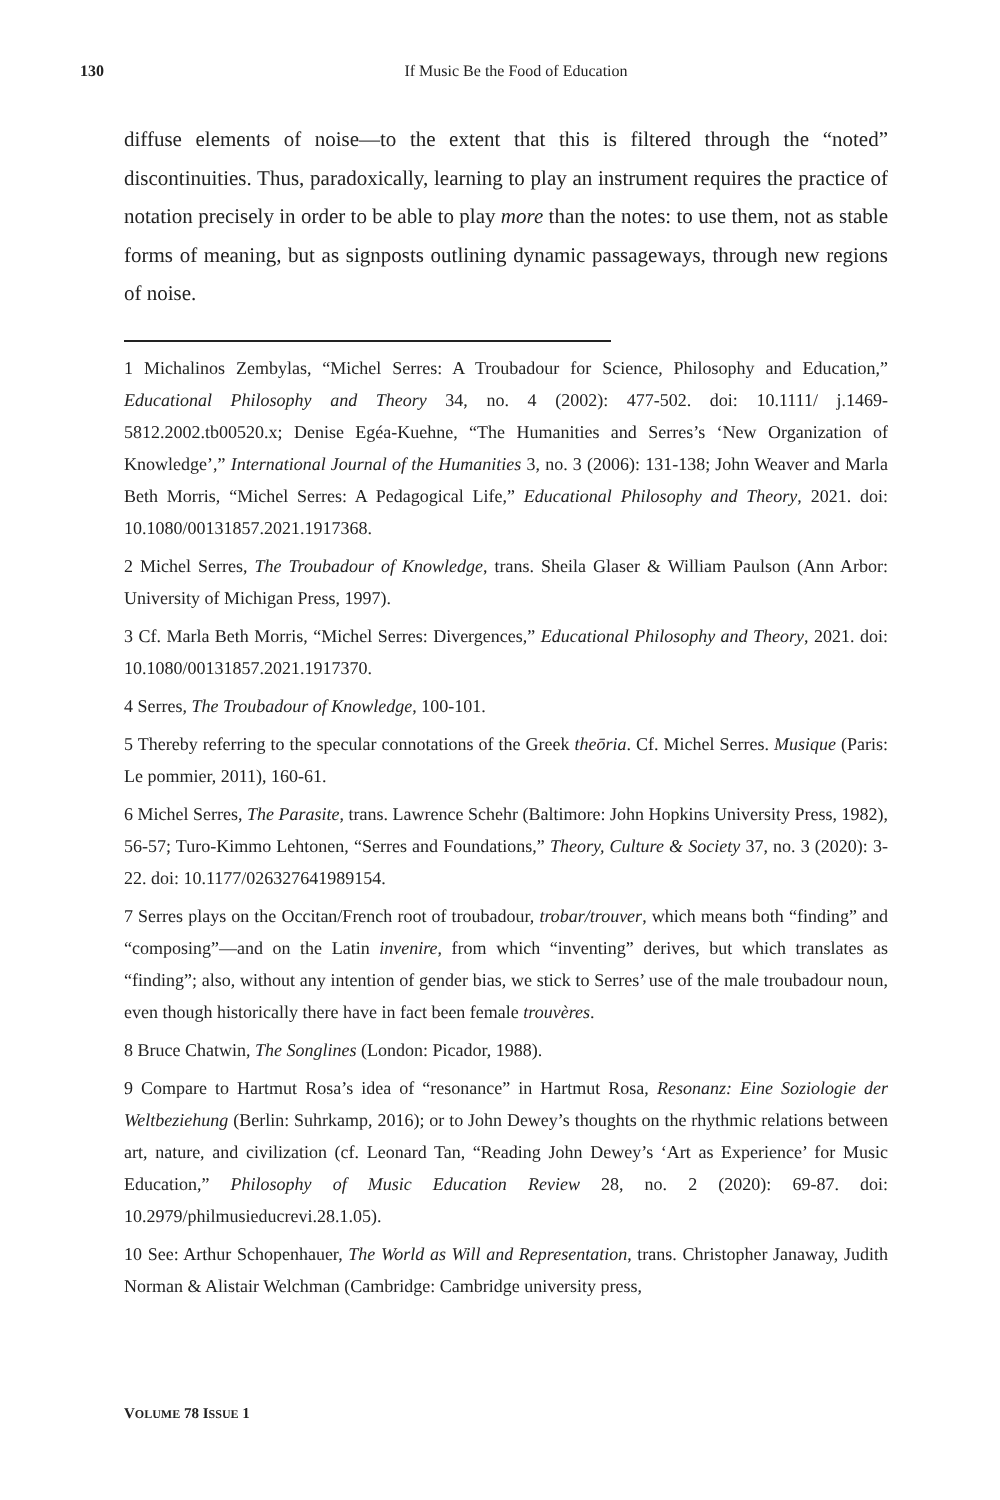130 If Music Be the Food of Education
diffuse elements of noise—to the extent that this is filtered through the “noted” discontinuities. Thus, paradoxically, learning to play an instrument requires the practice of notation precisely in order to be able to play more than the notes: to use them, not as stable forms of meaning, but as signposts outlining dynamic passageways, through new regions of noise.
1 Michalinos Zembylas, “Michel Serres: A Troubadour for Science, Philosophy and Education,” Educational Philosophy and Theory 34, no. 4 (2002): 477-502. doi: 10.1111/ j.1469-5812.2002.tb00520.x; Denise Egéa-Kuehne, “The Humanities and Serres’s ‘New Organization of Knowledge’,” International Journal of the Humanities 3, no. 3 (2006): 131-138; John Weaver and Marla Beth Morris, “Michel Serres: A Pedagogical Life,” Educational Philosophy and Theory, 2021. doi: 10.1080/00131857.2021.1917368.
2 Michel Serres, The Troubadour of Knowledge, trans. Sheila Glaser & William Paulson (Ann Arbor: University of Michigan Press, 1997).
3 Cf. Marla Beth Morris, “Michel Serres: Divergences,” Educational Philosophy and Theory, 2021. doi: 10.1080/00131857.2021.1917370.
4 Serres, The Troubadour of Knowledge, 100-101.
5 Thereby referring to the specular connotations of the Greek theōria. Cf. Michel Serres. Musique (Paris: Le pommier, 2011), 160-61.
6 Michel Serres, The Parasite, trans. Lawrence Schehr (Baltimore: John Hopkins University Press, 1982), 56-57; Turo-Kimmo Lehtonen, “Serres and Foundations,” Theory, Culture & Society 37, no. 3 (2020): 3-22. doi: 10.1177/026327641989154.
7 Serres plays on the Occitan/French root of troubadour, trobar/trouver, which means both “finding” and “composing”—and on the Latin invenire, from which “inventing” derives, but which translates as “finding”; also, without any intention of gender bias, we stick to Serres’ use of the male troubadour noun, even though historically there have in fact been female trouvères.
8 Bruce Chatwin, The Songlines (London: Picador, 1988).
9 Compare to Hartmut Rosa’s idea of “resonance” in Hartmut Rosa, Resonanz: Eine Soziologie der Weltbeziehung (Berlin: Suhrkamp, 2016); or to John Dewey’s thoughts on the rhythmic relations between art, nature, and civilization (cf. Leonard Tan, “Reading John Dewey’s ‘Art as Experience’ for Music Education,” Philosophy of Music Education Review 28, no. 2 (2020): 69-87. doi: 10.2979/philmusieducrevi.28.1.05).
10 See: Arthur Schopenhauer, The World as Will and Representation, trans. Christopher Janaway, Judith Norman & Alistair Welchman (Cambridge: Cambridge university press,
VOLUME 78 ISSUE 1